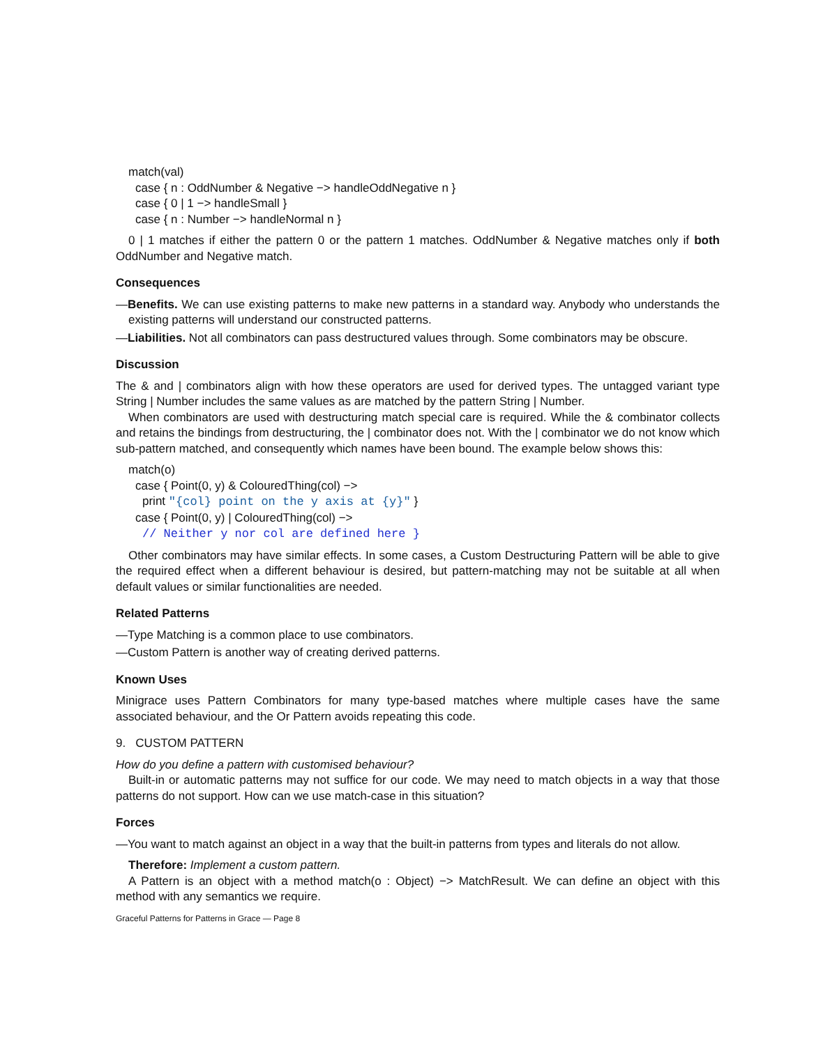match(val)
case { n : OddNumber & Negative −> handleOddNegative n }
case { 0 | 1 −> handleSmall }
case { n : Number −> handleNormal n }
0 | 1 matches if either the pattern 0 or the pattern 1 matches. OddNumber & Negative matches only if both OddNumber and Negative match.
Consequences
—Benefits. We can use existing patterns to make new patterns in a standard way. Anybody who understands the existing patterns will understand our constructed patterns.
—Liabilities. Not all combinators can pass destructured values through. Some combinators may be obscure.
Discussion
The & and | combinators align with how these operators are used for derived types. The untagged variant type String | Number includes the same values as are matched by the pattern String | Number.
When combinators are used with destructuring match special care is required. While the & combinator collects and retains the bindings from destructuring, the | combinator does not. With the | combinator we do not know which sub-pattern matched, and consequently which names have been bound. The example below shows this:
match(o)
case { Point(0, y) & ColouredThing(col) −>
print "{col} point on the y axis at {y}" }
case { Point(0, y) | ColouredThing(col) −>
// Neither y nor col are defined here }
Other combinators may have similar effects. In some cases, a Custom Destructuring Pattern will be able to give the required effect when a different behaviour is desired, but pattern-matching may not be suitable at all when default values or similar functionalities are needed.
Related Patterns
—Type Matching is a common place to use combinators.
—Custom Pattern is another way of creating derived patterns.
Known Uses
Minigrace uses Pattern Combinators for many type-based matches where multiple cases have the same associated behaviour, and the Or Pattern avoids repeating this code.
9. CUSTOM PATTERN
How do you define a pattern with customised behaviour?
Built-in or automatic patterns may not suffice for our code. We may need to match objects in a way that those patterns do not support. How can we use match-case in this situation?
Forces
—You want to match against an object in a way that the built-in patterns from types and literals do not allow.
Therefore: Implement a custom pattern.
A Pattern is an object with a method match(o : Object) −> MatchResult. We can define an object with this method with any semantics we require.
Graceful Patterns for Patterns in Grace — Page 8